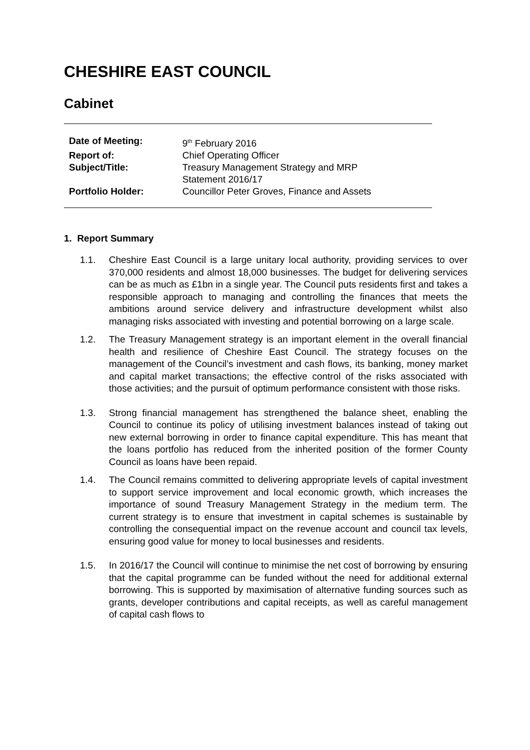CHESHIRE EAST COUNCIL
Cabinet
| Date of Meeting: | 9<sup>th</sup> February 2016 |
| Report of: | Chief Operating Officer |
| Subject/Title: | Treasury Management Strategy and MRP Statement 2016/17 |
| Portfolio Holder: | Councillor Peter Groves, Finance and Assets |
1. Report Summary
1.1. Cheshire East Council is a large unitary local authority, providing services to over 370,000 residents and almost 18,000 businesses. The budget for delivering services can be as much as £1bn in a single year. The Council puts residents first and takes a responsible approach to managing and controlling the finances that meets the ambitions around service delivery and infrastructure development whilst also managing risks associated with investing and potential borrowing on a large scale.
1.2. The Treasury Management strategy is an important element in the overall financial health and resilience of Cheshire East Council. The strategy focuses on the management of the Council’s investment and cash flows, its banking, money market and capital market transactions; the effective control of the risks associated with those activities; and the pursuit of optimum performance consistent with those risks.
1.3. Strong financial management has strengthened the balance sheet, enabling the Council to continue its policy of utilising investment balances instead of taking out new external borrowing in order to finance capital expenditure. This has meant that the loans portfolio has reduced from the inherited position of the former County Council as loans have been repaid.
1.4. The Council remains committed to delivering appropriate levels of capital investment to support service improvement and local economic growth, which increases the importance of sound Treasury Management Strategy in the medium term. The current strategy is to ensure that investment in capital schemes is sustainable by controlling the consequential impact on the revenue account and council tax levels, ensuring good value for money to local businesses and residents.
1.5. In 2016/17 the Council will continue to minimise the net cost of borrowing by ensuring that the capital programme can be funded without the need for additional external borrowing. This is supported by maximisation of alternative funding sources such as grants, developer contributions and capital receipts, as well as careful management of capital cash flows to